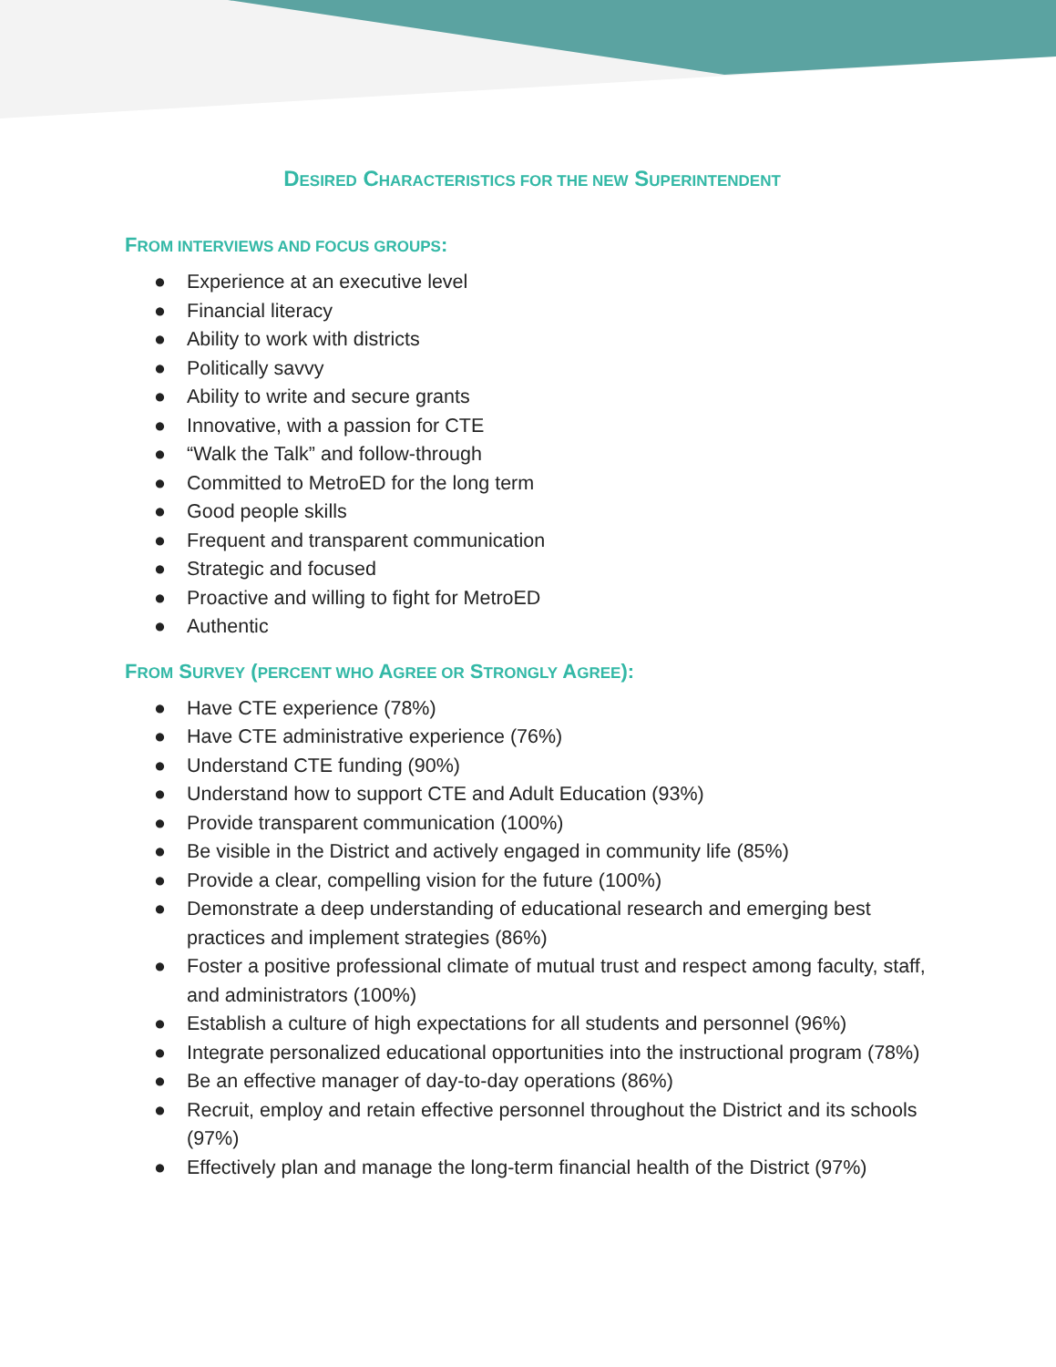DESIRED CHARACTERISTICS FOR THE NEW SUPERINTENDENT
FROM INTERVIEWS AND FOCUS GROUPS:
● Experience at an executive level
● Financial literacy
● Ability to work with districts
● Politically savvy
● Ability to write and secure grants
● Innovative, with a passion for CTE
● “Walk the Talk” and follow-through
● Committed to MetroED for the long term
● Good people skills
● Frequent and transparent communication
● Strategic and focused
● Proactive and willing to fight for MetroED
● Authentic
FROM SURVEY (PERCENT WHO AGREE OR STRONGLY AGREE):
● Have CTE experience (78%)
● Have CTE administrative experience (76%)
● Understand CTE funding (90%)
● Understand how to support CTE and Adult Education (93%)
● Provide transparent communication (100%)
● Be visible in the District and actively engaged in community life (85%)
● Provide a clear, compelling vision for the future (100%)
● Demonstrate a deep understanding of educational research and emerging best practices and implement strategies (86%)
● Foster a positive professional climate of mutual trust and respect among faculty, staff, and administrators (100%)
● Establish a culture of high expectations for all students and personnel (96%)
● Integrate personalized educational opportunities into the instructional program (78%)
● Be an effective manager of day-to-day operations (86%)
● Recruit, employ and retain effective personnel throughout the District and its schools (97%)
● Effectively plan and manage the long-term financial health of the District (97%)